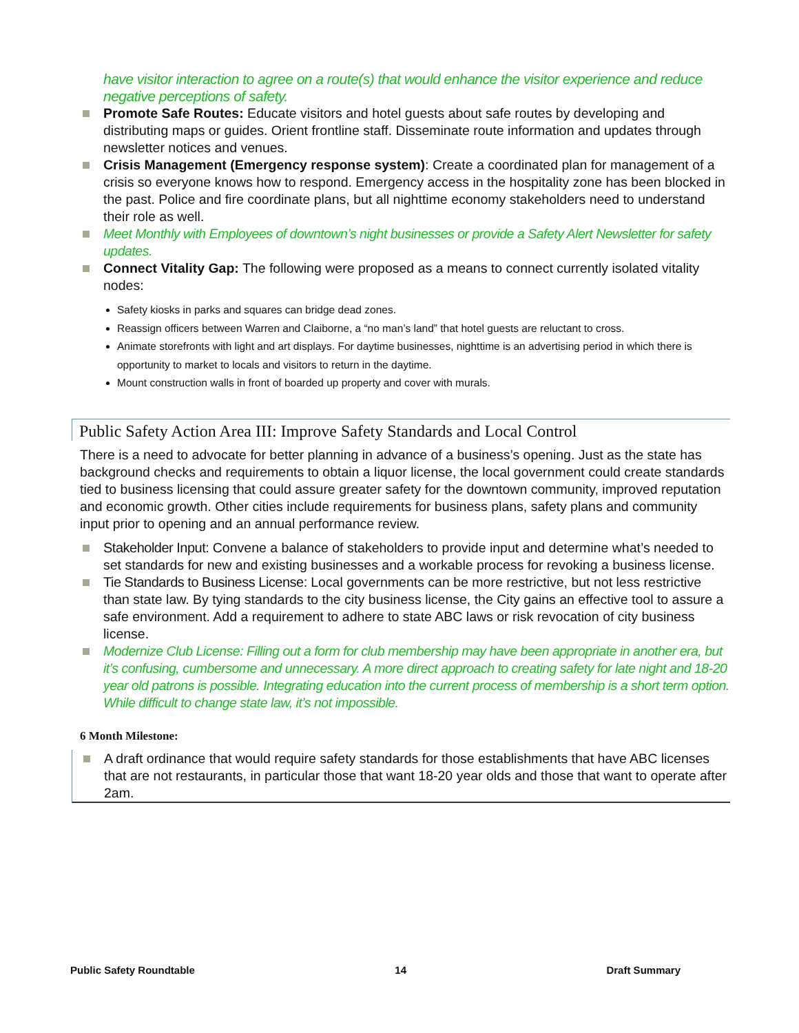have visitor interaction to agree on a route(s) that would enhance the visitor experience and reduce negative perceptions of safety.
Promote Safe Routes: Educate visitors and hotel guests about safe routes by developing and distributing maps or guides. Orient frontline staff. Disseminate route information and updates through newsletter notices and venues.
Crisis Management (Emergency response system): Create a coordinated plan for management of a crisis so everyone knows how to respond. Emergency access in the hospitality zone has been blocked in the past. Police and fire coordinate plans, but all nighttime economy stakeholders need to understand their role as well.
Meet Monthly with Employees of downtown’s night businesses or provide a Safety Alert Newsletter for safety updates.
Connect Vitality Gap: The following were proposed as a means to connect currently isolated vitality nodes:
Safety kiosks in parks and squares can bridge dead zones.
Reassign officers between Warren and Claiborne, a “no man’s land” that hotel guests are reluctant to cross.
Animate storefronts with light and art displays. For daytime businesses, nighttime is an advertising period in which there is opportunity to market to locals and visitors to return in the daytime.
Mount construction walls in front of boarded up property and cover with murals.
Public Safety Action Area III: Improve Safety Standards and Local Control
There is a need to advocate for better planning in advance of a business’s opening. Just as the state has background checks and requirements to obtain a liquor license, the local government could create standards tied to business licensing that could assure greater safety for the downtown community, improved reputation and economic growth. Other cities include requirements for business plans, safety plans and community input prior to opening and an annual performance review.
Stakeholder Input: Convene a balance of stakeholders to provide input and determine what’s needed to set standards for new and existing businesses and a workable process for revoking a business license.
Tie Standards to Business License: Local governments can be more restrictive, but not less restrictive than state law. By tying standards to the city business license, the City gains an effective tool to assure a safe environment. Add a requirement to adhere to state ABC laws or risk revocation of city business license.
Modernize Club License: Filling out a form for club membership may have been appropriate in another era, but it’s confusing, cumbersome and unnecessary. A more direct approach to creating safety for late night and 18-20 year old patrons is possible. Integrating education into the current process of membership is a short term option. While difficult to change state law, it’s not impossible.
6 Month Milestone:
A draft ordinance that would require safety standards for those establishments that have ABC licenses that are not restaurants, in particular those that want 18-20 year olds and those that want to operate after 2am.
Public Safety Roundtable 14 Draft Summary